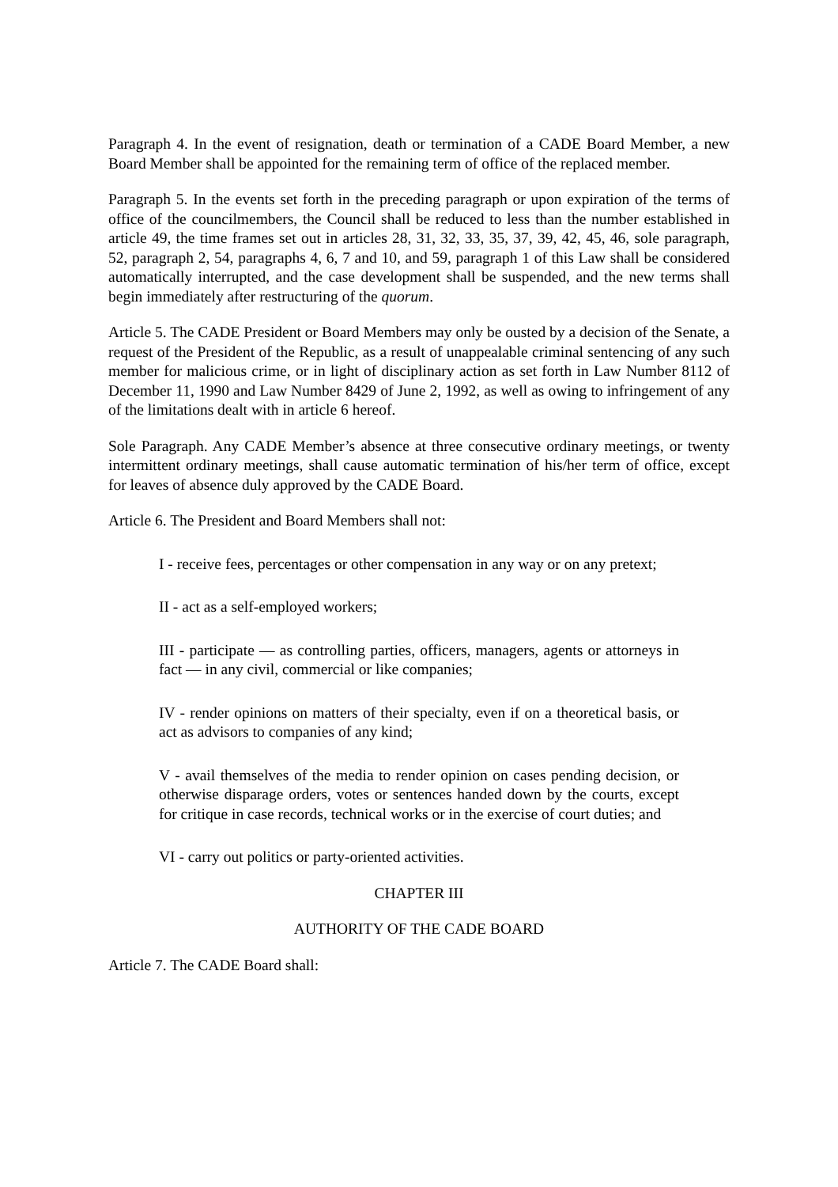Paragraph 4. In the event of resignation, death or termination of a CADE Board Member, a new Board Member shall be appointed for the remaining term of office of the replaced member.
Paragraph 5. In the events set forth in the preceding paragraph or upon expiration of the terms of office of the councilmembers, the Council shall be reduced to less than the number established in article 49, the time frames set out in articles 28, 31, 32, 33, 35, 37, 39, 42, 45, 46, sole paragraph, 52, paragraph 2, 54, paragraphs 4, 6, 7 and 10, and 59, paragraph 1 of this Law shall be considered automatically interrupted, and the case development shall be suspended, and the new terms shall begin immediately after restructuring of the quorum.
Article 5. The CADE President or Board Members may only be ousted by a decision of the Senate, a request of the President of the Republic, as a result of unappealable criminal sentencing of any such member for malicious crime, or in light of disciplinary action as set forth in Law Number 8112 of December 11, 1990 and Law Number 8429 of June 2, 1992, as well as owing to infringement of any of the limitations dealt with in article 6 hereof.
Sole Paragraph. Any CADE Member’s absence at three consecutive ordinary meetings, or twenty intermittent ordinary meetings, shall cause automatic termination of his/her term of office, except for leaves of absence duly approved by the CADE Board.
Article 6. The President and Board Members shall not:
I - receive fees, percentages or other compensation in any way or on any pretext;
II - act as a self-employed workers;
III - participate — as controlling parties, officers, managers, agents or attorneys in fact — in any civil, commercial or like companies;
IV - render opinions on matters of their specialty, even if on a theoretical basis, or act as advisors to companies of any kind;
V - avail themselves of the media to render opinion on cases pending decision, or otherwise disparage orders, votes or sentences handed down by the courts, except for critique in case records, technical works or in the exercise of court duties; and
VI - carry out politics or party-oriented activities.
CHAPTER III
AUTHORITY OF THE CADE BOARD
Article 7. The CADE Board shall: